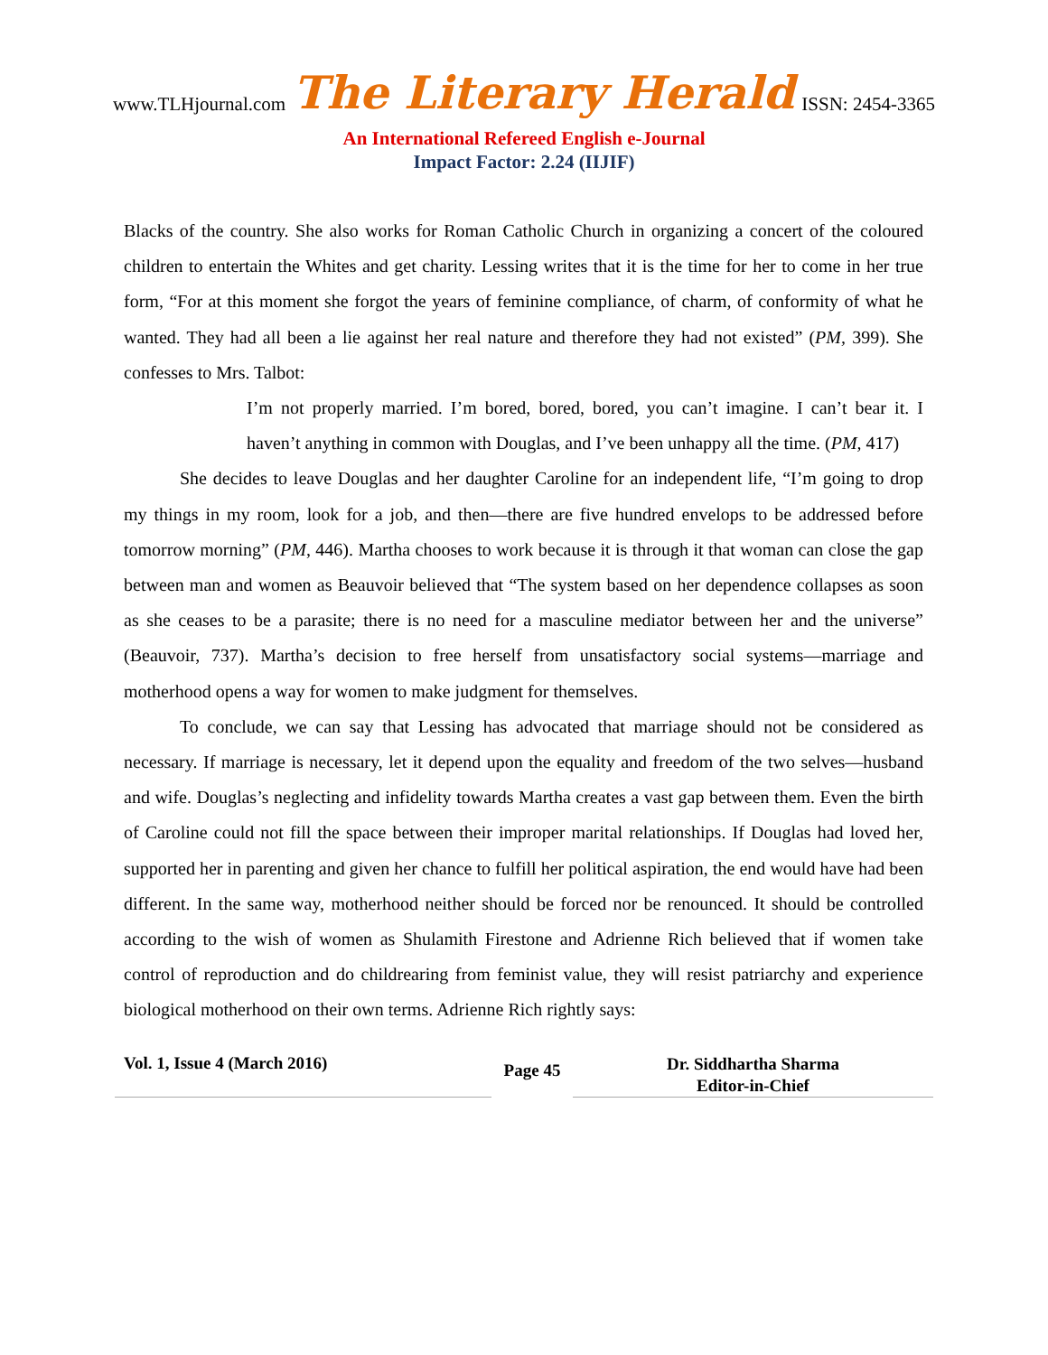www.TLHjournal.com The Literary Herald ISSN: 2454-3365
An International Refereed English e-Journal
Impact Factor: 2.24 (IIJIF)
Blacks of the country. She also works for Roman Catholic Church in organizing a concert of the coloured children to entertain the Whites and get charity. Lessing writes that it is the time for her to come in her true form, “For at this moment she forgot the years of feminine compliance, of charm, of conformity of what he wanted. They had all been a lie against her real nature and therefore they had not existed” (PM, 399). She confesses to Mrs. Talbot:
I’m not properly married. I’m bored, bored, bored, you can’t imagine. I can’t bear it. I haven’t anything in common with Douglas, and I’ve been unhappy all the time. (PM, 417)
She decides to leave Douglas and her daughter Caroline for an independent life, “I’m going to drop my things in my room, look for a job, and then—there are five hundred envelops to be addressed before tomorrow morning” (PM, 446). Martha chooses to work because it is through it that woman can close the gap between man and women as Beauvoir believed that “The system based on her dependence collapses as soon as she ceases to be a parasite; there is no need for a masculine mediator between her and the universe” (Beauvoir, 737). Martha’s decision to free herself from unsatisfactory social systems—marriage and motherhood opens a way for women to make judgment for themselves.
To conclude, we can say that Lessing has advocated that marriage should not be considered as necessary. If marriage is necessary, let it depend upon the equality and freedom of the two selves—husband and wife. Douglas’s neglecting and infidelity towards Martha creates a vast gap between them. Even the birth of Caroline could not fill the space between their improper marital relationships. If Douglas had loved her, supported her in parenting and given her chance to fulfill her political aspiration, the end would have had been different. In the same way, motherhood neither should be forced nor be renounced. It should be controlled according to the wish of women as Shulamith Firestone and Adrienne Rich believed that if women take control of reproduction and do childrearing from feminist value, they will resist patriarchy and experience biological motherhood on their own terms. Adrienne Rich rightly says:
Vol. 1, Issue 4 (March 2016)
Page 45
Dr. Siddhartha Sharma
Editor-in-Chief